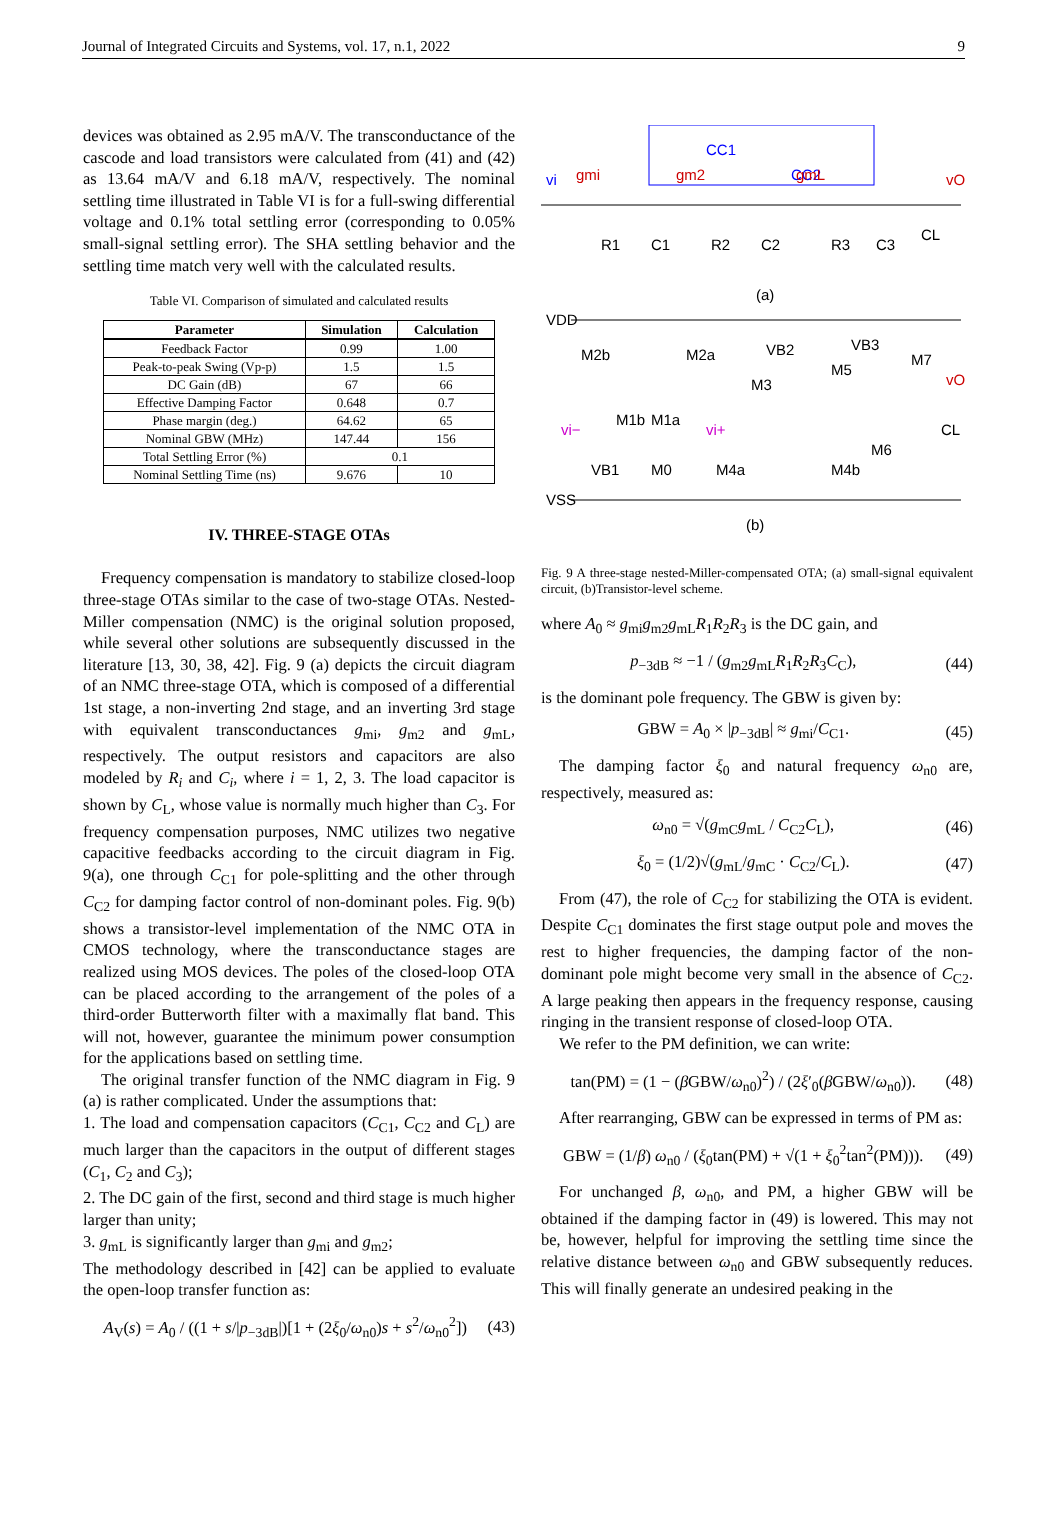Journal of Integrated Circuits and Systems, vol. 17, n.1, 2022 9
devices was obtained as 2.95 mA/V. The transconductance of the cascode and load transistors were calculated from (41) and (42) as 13.64 mA/V and 6.18 mA/V, respectively. The nominal settling time illustrated in Table VI is for a full-swing differential voltage and 0.1% total settling error (corresponding to 0.05% small-signal settling error). The SHA settling behavior and the settling time match very well with the calculated results.
Table VI. Comparison of simulated and calculated results
| Parameter | Simulation | Calculation |
| --- | --- | --- |
| Feedback Factor | 0.99 | 1.00 |
| Peak-to-peak Swing (Vp-p) | 1.5 | 1.5 |
| DC Gain (dB) | 67 | 66 |
| Effective Damping Factor | 0.648 | 0.7 |
| Phase margin (deg.) | 64.62 | 65 |
| Nominal GBW (MHz) | 147.44 | 156 |
| Total Settling Error (%) | 0.1 | |
| Nominal Settling Time (ns) | 9.676 | 10 |
IV. THREE-STAGE OTAs
Frequency compensation is mandatory to stabilize closed-loop three-stage OTAs similar to the case of two-stage OTAs. Nested-Miller compensation (NMC) is the original solution proposed, while several other solutions are subsequently discussed in the literature [13, 30, 38, 42]. Fig. 9 (a) depicts the circuit diagram of an NMC three-stage OTA, which is composed of a differential 1st stage, a non-inverting 2nd stage, and an inverting 3rd stage with equivalent transconductances g<sub>mi</sub>, g<sub>m2</sub> and g<sub>mL</sub>, respectively. The output resistors and capacitors are also modeled by R<sub>i</sub> and C<sub>i</sub>, where i = 1, 2, 3. The load capacitor is shown by C<sub>L</sub>, whose value is normally much higher than C<sub>3</sub>. For frequency compensation purposes, NMC utilizes two negative capacitive feedbacks according to the circuit diagram in Fig. 9(a), one through C<sub>C1</sub> for pole-splitting and the other through C<sub>C2</sub> for damping factor control of non-dominant poles. Fig. 9(b) shows a transistor-level implementation of the NMC OTA in CMOS technology, where the transconductance stages are realized using MOS devices. The poles of the closed-loop OTA can be placed according to the arrangement of the poles of a third-order Butterworth filter with a maximally flat band. This will not, however, guarantee the minimum power consumption for the applications based on settling time.
The original transfer function of the NMC diagram in Fig. 9 (a) is rather complicated. Under the assumptions that:
1. The load and compensation capacitors (C<sub>C1</sub>, C<sub>C2</sub> and C<sub>L</sub>) are much larger than the capacitors in the output of different stages (C<sub>1</sub>, C<sub>2</sub> and C<sub>3</sub>);
2. The DC gain of the first, second and third stage is much higher larger than unity;
3. g<sub>mL</sub> is significantly larger than g<sub>mi</sub> and g<sub>m2</sub>;
The methodology described in [42] can be applied to evaluate the open-loop transfer function as:
A<sub>V</sub>(s) = A<sub>0</sub> / ((1 + s/|p<sub>−3dB</sub>|)[1 + (2ξ<sub>0</sub>/ω<sub>n0</sub>)s + s<sup>2</sup>/ω<sub>n0</sub><sup>2</sup>]) (43)
CC1
CC2
vi
gmi
gm2
gmL
vO
R1
C1
R2
C2
R3
C3
CL
(a)
VDD
M2b
M2a
VB2
VB3
M7
M3
M5
vO
M1b
M1a
vi−
vi+
CL
M6
VB1
M0
M4a
M4b
VSS
(b)
Fig. 9 A three-stage nested-Miller-compensated OTA; (a) small-signal equivalent circuit, (b)Transistor-level scheme.
where A<sub>0</sub> ≈ g<sub>mi</sub>g<sub>m2</sub>g<sub>mL</sub>R<sub>1</sub>R<sub>2</sub>R<sub>3</sub> is the DC gain, and
p<sub>−3dB</sub> ≈ −1 / (g<sub>m2</sub>g<sub>mL</sub>R<sub>1</sub>R<sub>2</sub>R<sub>3</sub>C<sub>C</sub>), (44)
is the dominant pole frequency. The GBW is given by:
GBW = A<sub>0</sub> × |p<sub>−3dB</sub>| ≈ g<sub>mi</sub>/C<sub>C1</sub>. (45)
The damping factor ξ<sub>0</sub> and natural frequency ω<sub>n0</sub> are, respectively, measured as:
ω<sub>n0</sub> = √(g<sub>mC</sub>g<sub>mL</sub> / C<sub>C2</sub>C<sub>L</sub>), (46)
ξ<sub>0</sub> = (1/2)√(g<sub>mL</sub>/g<sub>mC</sub> · C<sub>C2</sub>/C<sub>L</sub>). (47)
From (47), the role of C<sub>C2</sub> for stabilizing the OTA is evident. Despite C<sub>C1</sub> dominates the first stage output pole and moves the rest to higher frequencies, the damping factor of the non-dominant pole might become very small in the absence of C<sub>C2</sub>. A large peaking then appears in the frequency response, causing ringing in the transient response of closed-loop OTA.
We refer to the PM definition, we can write:
tan(PM) = (1 − (β GBW/ω<sub>n0</sub>)<sup>2</sup>) / (2ξ′<sub>0</sub>(β GBW/ω<sub>n0</sub>)). (48)
After rearranging, GBW can be expressed in terms of PM as:
GBW = (1/β) ω<sub>n0</sub> / (ξ<sub>0</sub>tan(PM) + √(1 + ξ<sub>0</sub><sup>2</sup>tan<sup>2</sup>(PM))). (49)
For unchanged β, ω<sub>n0</sub>, and PM, a higher GBW will be obtained if the damping factor in (49) is lowered. This may not be, however, helpful for improving the settling time since the relative distance between ω<sub>n0</sub> and GBW subsequently reduces. This will finally generate an undesired peaking in the